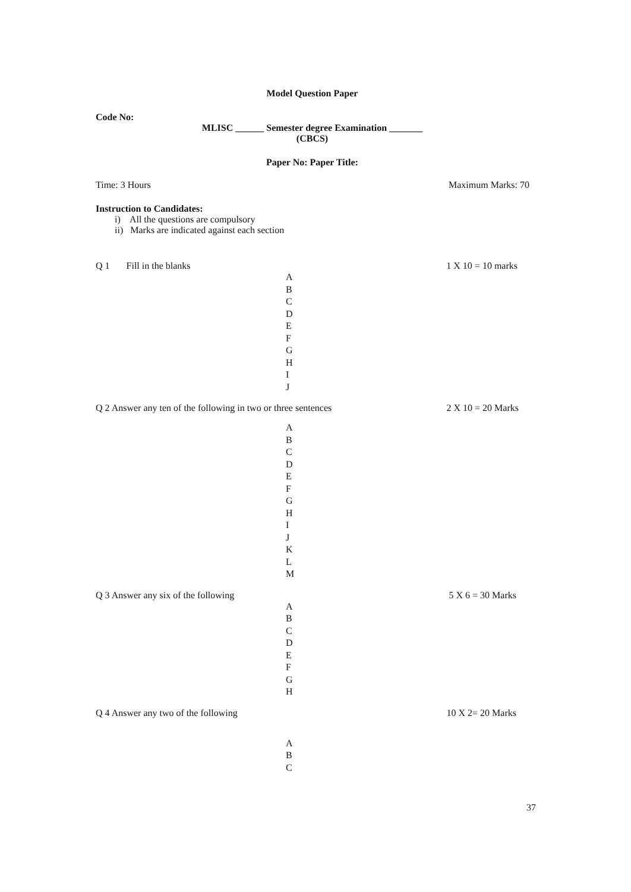Model Question Paper
Code No:
MLISC ______ Semester degree Examination _______
(CBCS)
Paper No: Paper Title:
Time: 3 Hours Maximum Marks: 70
Instruction to Candidates:
i) All the questions are compulsory
ii) Marks are indicated against each section
Q 1 Fill in the blanks 1 X 10 = 10 marks
A
B
C
D
E
F
G
H
I
J
Q 2 Answer any ten of the following in two or three sentences 2 X 10 = 20 Marks
A
B
C
D
E
F
G
H
I
J
K
L
M
Q 3 Answer any six of the following 5 X 6 = 30 Marks
A
B
C
D
E
F
G
H
Q 4 Answer any two of the following 10 X 2= 20 Marks
A
B
C
37